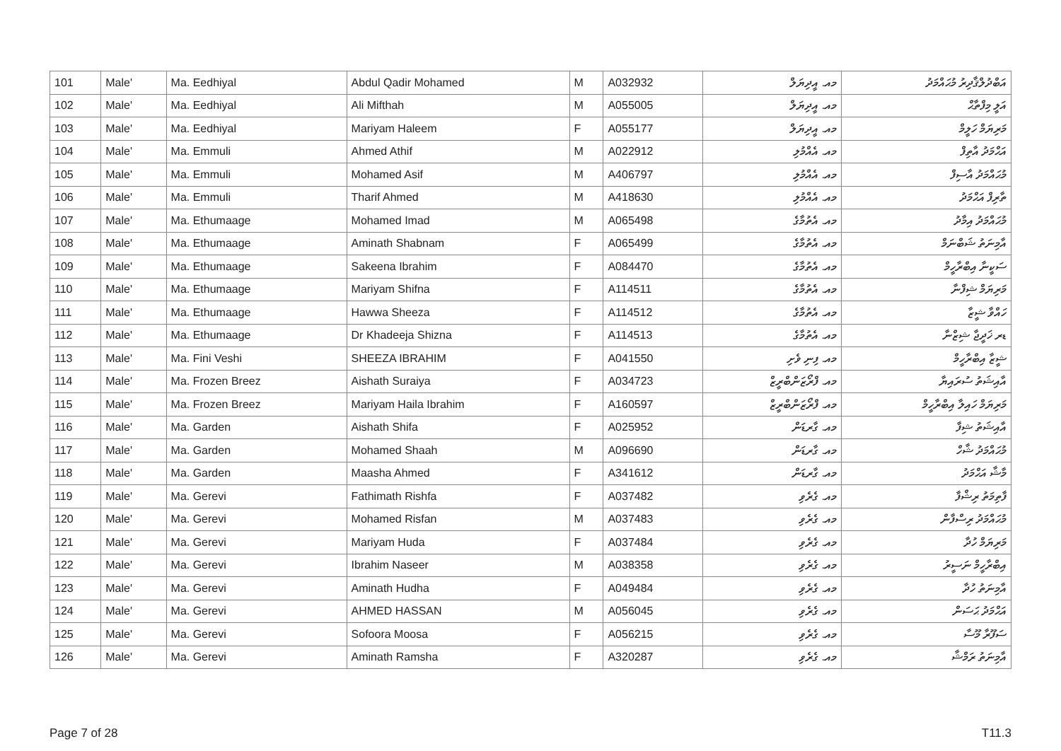| 101 | Male' | Ma. Eedhiyal | Abdul Qadir Mohamed | M | A032932 | މއ. އީދިޔަލް | އަބްދުލްޤާދިރު މުޙައްމަދު |
| 102 | Male' | Ma. Eedhiyal | Ali Mifthah | M | A055005 | މއ. އީދިޔަލް | އަލީ މިފްތާޙް |
| 103 | Male' | Ma. Eedhiyal | Mariyam Haleem | F | A055177 | މއ. އީދިޔަލް | މަރިޔަމް ހަލީމް |
| 104 | Male' | Ma. Emmuli | Ahmed Athif | M | A022912 | މއ. އެއްމުލި | އަޙްމަދު އާތިފް |
| 105 | Male' | Ma. Emmuli | Mohamed Asif | M | A406797 | މއ. އެއްމުލި | މުޙައްމަދު އާސިފް |
| 106 | Male' | Ma. Emmuli | Tharif Ahmed | M | A418630 | މއ. އެއްމުލި | ތާރިފް އަޙްމަދު |
| 107 | Male' | Ma. Ethumaage | Mohamed Imad | M | A065498 | މއ. އެތުމާގެ | މުޙައްމަދު އިމާދު |
| 108 | Male' | Ma. Ethumaage | Aminath Shabnam | F | A065499 | މއ. އެތުމާގެ | އާމިނަތު ޝަބްނަމް |
| 109 | Male' | Ma. Ethumaage | Sakeena Ibrahim | F | A084470 | މއ. އެތުމާގެ | ސަކީނާ އިބްރާހީމް |
| 110 | Male' | Ma. Ethumaage | Mariyam Shifna | F | A114511 | މއ. އެތުމާގެ | މަރިޔަމް ޝިފްނާ |
| 111 | Male' | Ma. Ethumaage | Hawwa Sheeza | F | A114512 | މއ. އެތުމާގެ | ހައްވާ ޝީޒާ |
| 112 | Male' | Ma. Ethumaage | Dr Khadeeja Shizna | F | A114513 | މއ. އެތުމާގެ | ޑރ ޚަދީޖާ ޝިޒްނާ |
| 113 | Male' | Ma. Fini Veshi | SHEEZA IBRAHIM | F | A041550 | މއ. ފިނި ވެށި | ޝީޒާ އިބްރާހީމް |
| 114 | Male' | Ma. Frozen Breez | Aishath Suraiya | F | A034723 | މއ. ފްރޯޒަންބްރީޒް | އާއިޝަތު ސުރައިޔާ |
| 115 | Male' | Ma. Frozen Breez | Mariyam Haila Ibrahim | F | A160597 | މއ. ފްރޯޒަންބްރީޒް | މަރިޔަމް ހައިލާ އިބްރާހީމް |
| 116 | Male' | Ma. Garden | Aishath Shifa | F | A025952 | މއ. ގާރޑަން | އާއިޝަތު ޝިފާ |
| 117 | Male' | Ma. Garden | Mohamed Shaah | M | A096690 | މއ. ގާރޑަން | މުޙައްމަދު ޝާހް |
| 118 | Male' | Ma. Garden | Maasha Ahmed | F | A341612 | މއ. ގާރޑަން | މާޝާ އަޙްމަދު |
| 119 | Male' | Ma. Gerevi | Fathimath Rishfa | F | A037482 | މއ. ގެރެވި | ފާތިމަތު ރިޝްފާ |
| 120 | Male' | Ma. Gerevi | Mohamed Risfan | M | A037483 | މއ. ގެރެވި | މުޙައްމަދު ރިސްފާން |
| 121 | Male' | Ma. Gerevi | Mariyam Huda | F | A037484 | މއ. ގެރެވި | މަރިޔަމް ހުދާ |
| 122 | Male' | Ma. Gerevi | Ibrahim Naseer | M | A038358 | މއ. ގެރެވި | އިބްރާހީމް ނަސީރު |
| 123 | Male' | Ma. Gerevi | Aminath Hudha | F | A049484 | މއ. ގެރެވި | އާމިނަތު ހުދާ |
| 124 | Male' | Ma. Gerevi | AHMED HASSAN | M | A056045 | މއ. ގެރެވި | އަޙްމަދު ޙަސަން |
| 125 | Male' | Ma. Gerevi | Sofoora Moosa | F | A056215 | މއ. ގެރެވި | ސަފޫރާ މޫސާ |
| 126 | Male' | Ma. Gerevi | Aminath Ramsha | F | A320287 | މއ. ގެރެވި | އާމިނަތު ރަމްޝާ |
Page 7 of 28 T11.3